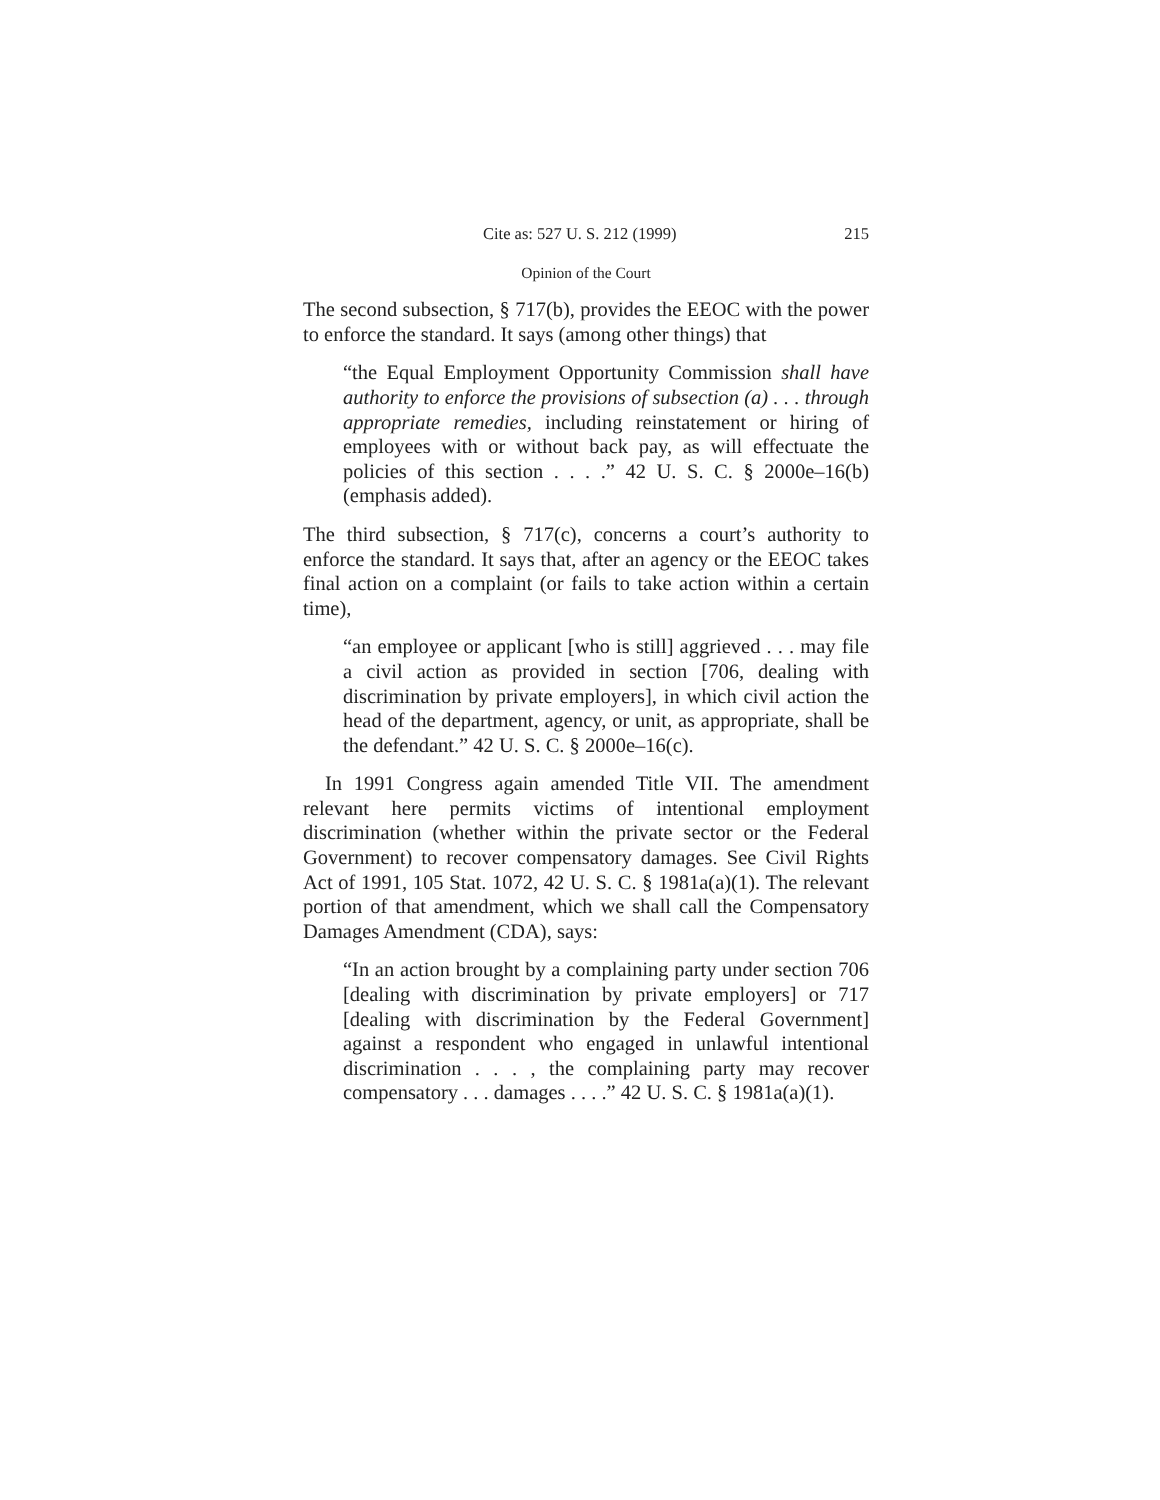Cite as: 527 U. S. 212 (1999) 215
Opinion of the Court
The second subsection, § 717(b), provides the EEOC with the power to enforce the standard. It says (among other things) that
“the Equal Employment Opportunity Commission shall have authority to enforce the provisions of subsection (a) . . . through appropriate remedies, including reinstatement or hiring of employees with or without back pay, as will effectuate the policies of this section . . . .” 42 U. S. C. § 2000e–16(b) (emphasis added).
The third subsection, § 717(c), concerns a court’s authority to enforce the standard. It says that, after an agency or the EEOC takes final action on a complaint (or fails to take action within a certain time),
“an employee or applicant [who is still] aggrieved . . . may file a civil action as provided in section [706, dealing with discrimination by private employers], in which civil action the head of the department, agency, or unit, as appropriate, shall be the defendant.” 42 U. S. C. § 2000e–16(c).
In 1991 Congress again amended Title VII. The amendment relevant here permits victims of intentional employment discrimination (whether within the private sector or the Federal Government) to recover compensatory damages. See Civil Rights Act of 1991, 105 Stat. 1072, 42 U. S. C. § 1981a(a)(1). The relevant portion of that amendment, which we shall call the Compensatory Damages Amendment (CDA), says:
“In an action brought by a complaining party under section 706 [dealing with discrimination by private employers] or 717 [dealing with discrimination by the Federal Government] against a respondent who engaged in unlawful intentional discrimination . . . , the complaining party may recover compensatory . . . damages . . . .” 42 U. S. C. § 1981a(a)(1).